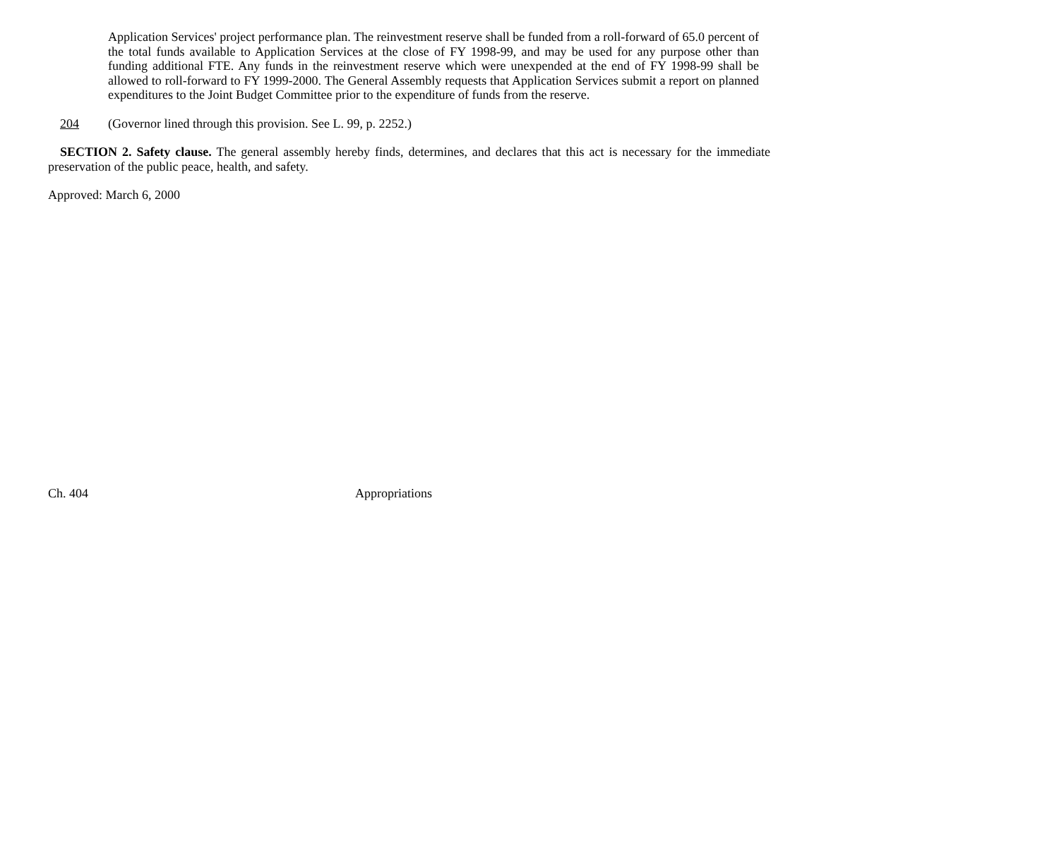Application Services' project performance plan. The reinvestment reserve shall be funded from a roll-forward of 65.0 percent of the total funds available to Application Services at the close of FY 1998-99, and may be used for any purpose other than funding additional FTE. Any funds in the reinvestment reserve which were unexpended at the end of FY 1998-99 shall be allowed to roll-forward to FY 1999-2000. The General Assembly requests that Application Services submit a report on planned expenditures to the Joint Budget Committee prior to the expenditure of funds from the reserve.
204 (Governor lined through this provision. See L. 99, p. 2252.)
SECTION 2. Safety clause. The general assembly hereby finds, determines, and declares that this act is necessary for the immediate preservation of the public peace, health, and safety.
Approved: March 6, 2000
Ch. 404 Appropriations